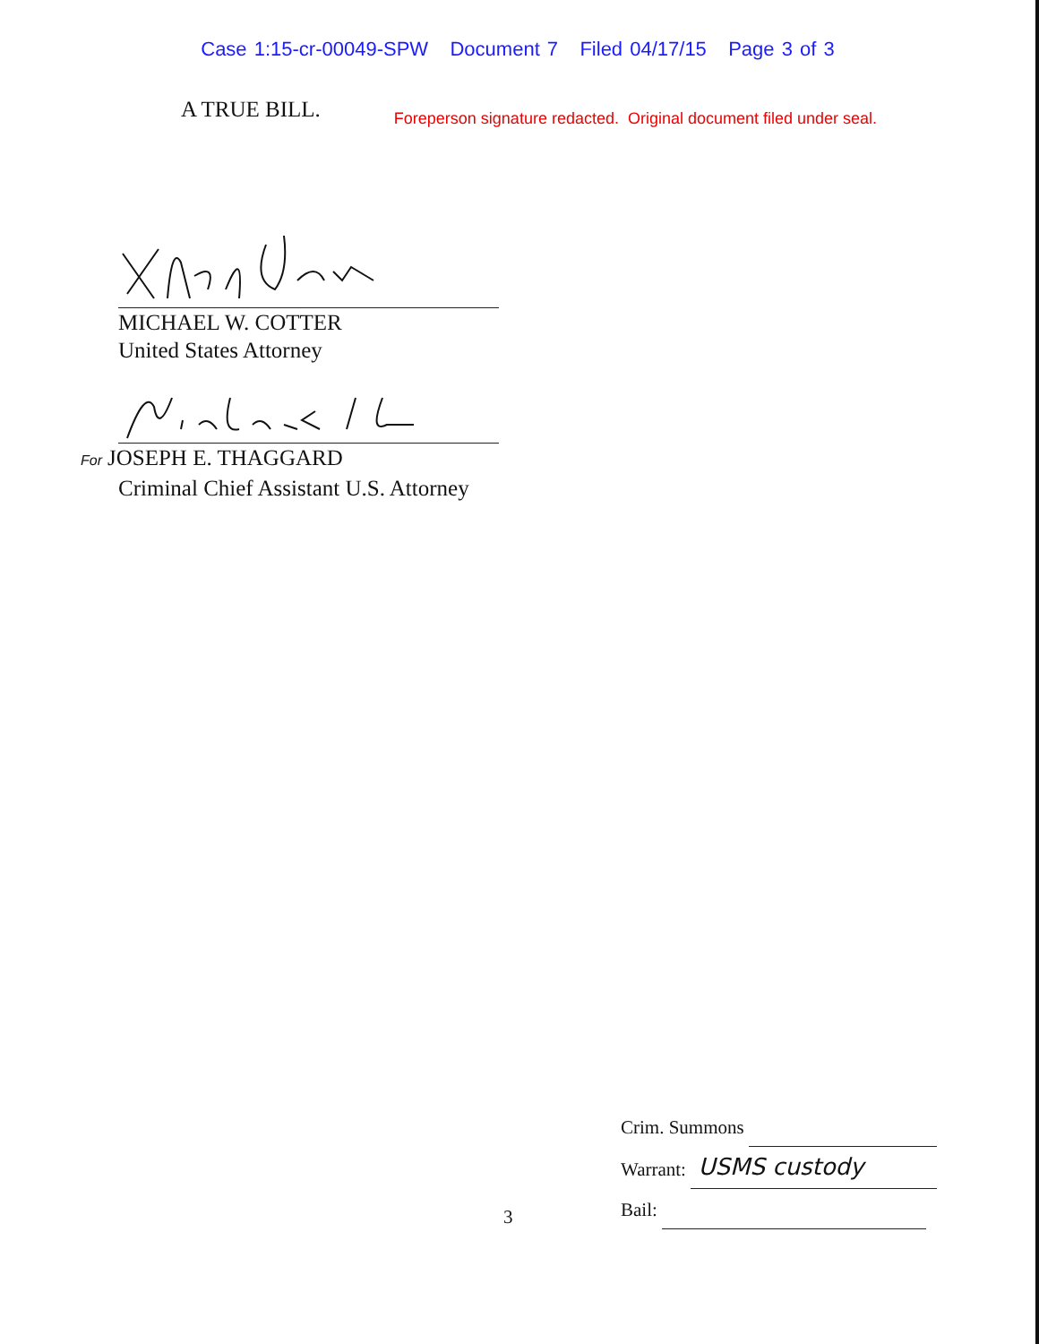Case 1:15-cr-00049-SPW Document 7 Filed 04/17/15 Page 3 of 3
A TRUE BILL.
Foreperson signature redacted. Original document filed under seal.
MICHAEL W. COTTER
United States Attorney
For JOSEPH E. THAGGARD
Criminal Chief Assistant U.S. Attorney
Crim. Summons
Warrant: USMS custody
Bail:
3